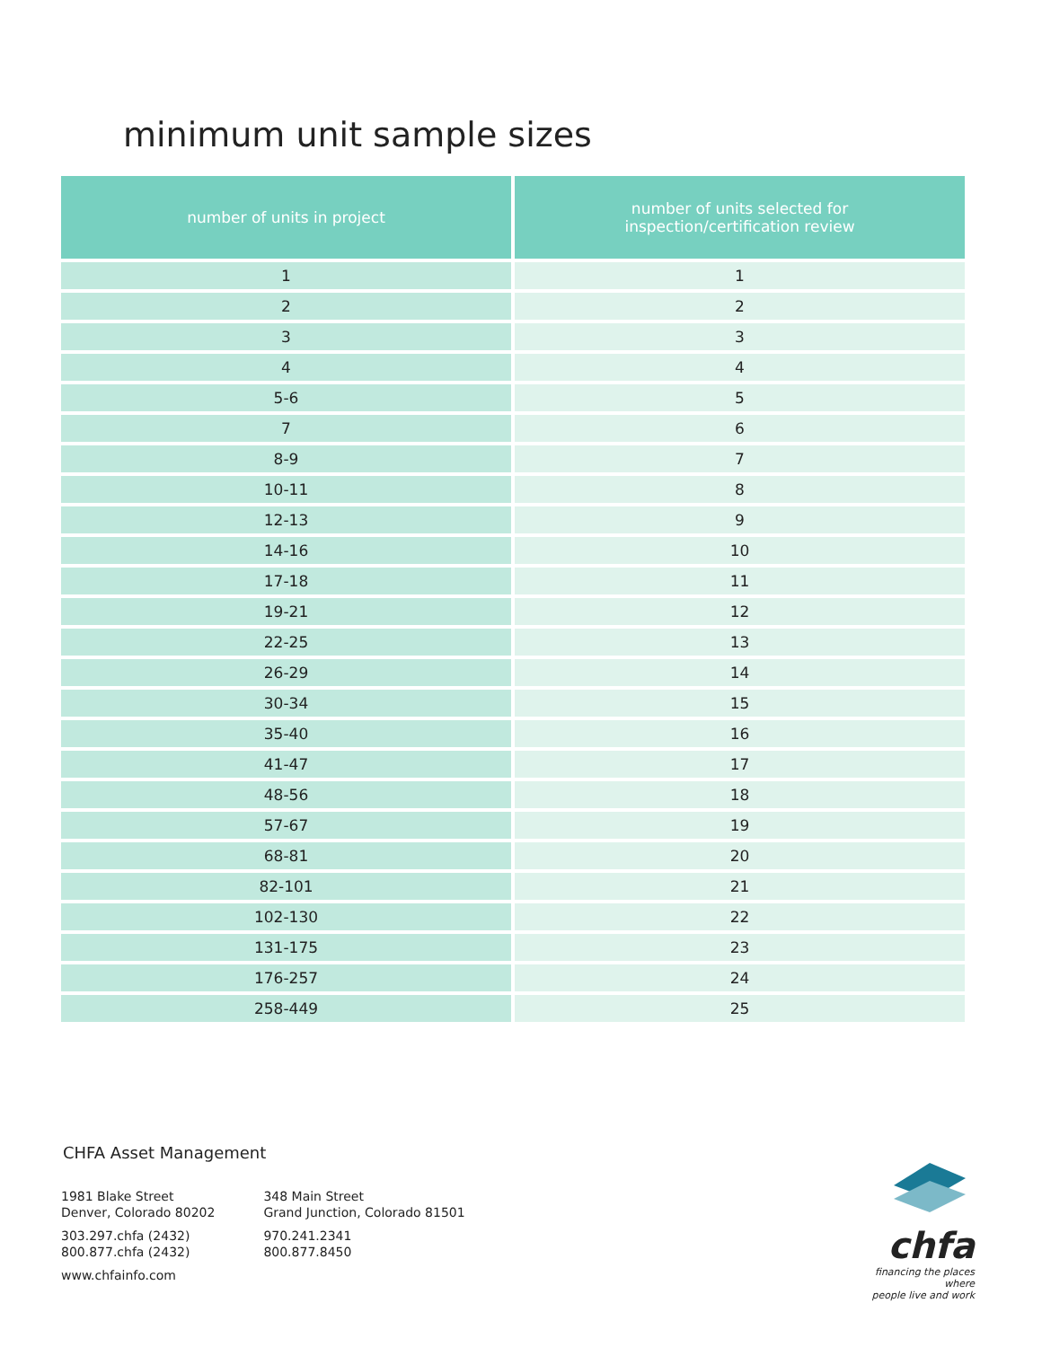minimum unit sample sizes
| number of units in project | number of units selected for inspection/certification review |
| --- | --- |
| 1 | 1 |
| 2 | 2 |
| 3 | 3 |
| 4 | 4 |
| 5-6 | 5 |
| 7 | 6 |
| 8-9 | 7 |
| 10-11 | 8 |
| 12-13 | 9 |
| 14-16 | 10 |
| 17-18 | 11 |
| 19-21 | 12 |
| 22-25 | 13 |
| 26-29 | 14 |
| 30-34 | 15 |
| 35-40 | 16 |
| 41-47 | 17 |
| 48-56 | 18 |
| 57-67 | 19 |
| 68-81 | 20 |
| 82-101 | 21 |
| 102-130 | 22 |
| 131-175 | 23 |
| 176-257 | 24 |
| 258-449 | 25 |
CHFA Asset Management
1981 Blake Street
Denver, Colorado 80202
303.297.chfa (2432)
800.877.chfa (2432)
www.chfainfo.com
348 Main Street
Grand Junction, Colorado 81501
970.241.2341
800.877.8450
chfa
financing the places where
people live and work